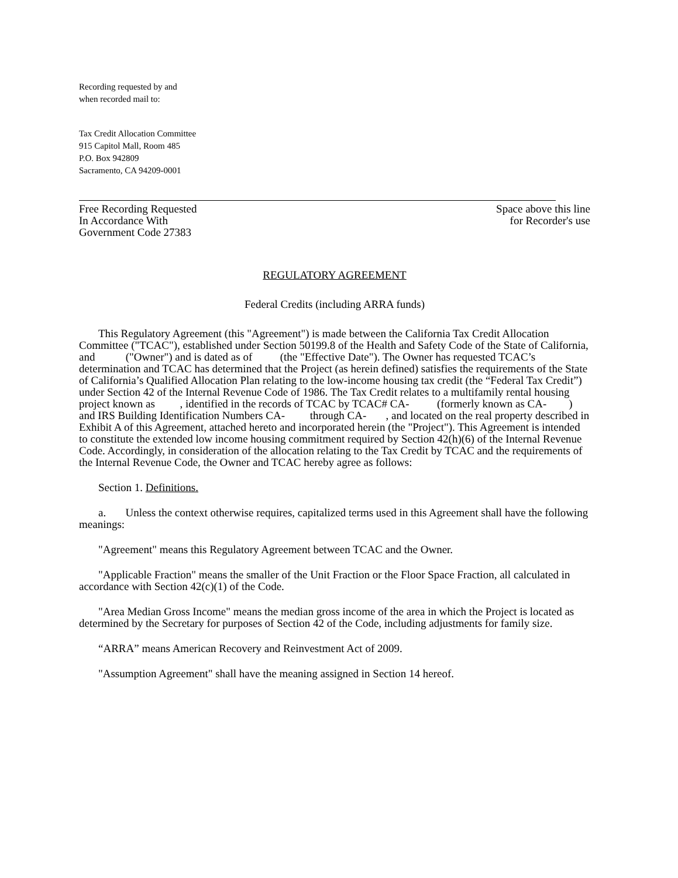Recording requested by and
when recorded mail to:
Tax Credit Allocation Committee
915 Capitol Mall, Room 485
P.O. Box 942809
Sacramento, CA 94209-0001
Free Recording Requested
In Accordance With
Government Code 27383
Space above this line
for Recorder's use
REGULATORY AGREEMENT
Federal Credits (including ARRA funds)
This Regulatory Agreement (this "Agreement") is made between the California Tax Credit Allocation Committee ("TCAC"), established under Section 50199.8 of the Health and Safety Code of the State of California, and ("Owner") and is dated as of (the "Effective Date"). The Owner has requested TCAC’s determination and TCAC has determined that the Project (as herein defined) satisfies the requirements of the State of California’s Qualified Allocation Plan relating to the low-income housing tax credit (the “Federal Tax Credit”) under Section 42 of the Internal Revenue Code of 1986. The Tax Credit relates to a multifamily rental housing project known as , identified in the records of TCAC by TCAC# CA- (formerly known as CA- ) and IRS Building Identification Numbers CA- through CA- , and located on the real property described in Exhibit A of this Agreement, attached hereto and incorporated herein (the "Project"). This Agreement is intended to constitute the extended low income housing commitment required by Section 42(h)(6) of the Internal Revenue Code. Accordingly, in consideration of the allocation relating to the Tax Credit by TCAC and the requirements of the Internal Revenue Code, the Owner and TCAC hereby agree as follows:
Section 1. Definitions.
a. Unless the context otherwise requires, capitalized terms used in this Agreement shall have the following meanings:
"Agreement" means this Regulatory Agreement between TCAC and the Owner.
"Applicable Fraction" means the smaller of the Unit Fraction or the Floor Space Fraction, all calculated in accordance with Section 42(c)(1) of the Code.
"Area Median Gross Income" means the median gross income of the area in which the Project is located as determined by the Secretary for purposes of Section 42 of the Code, including adjustments for family size.
“ARRA” means American Recovery and Reinvestment Act of 2009.
"Assumption Agreement" shall have the meaning assigned in Section 14 hereof.